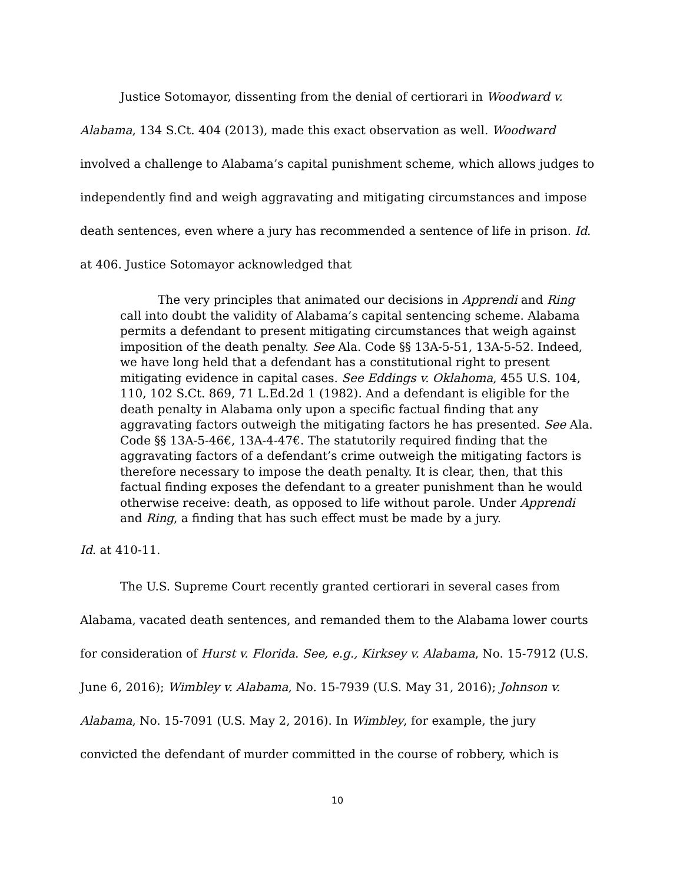Justice Sotomayor, dissenting from the denial of certiorari in Woodward v. Alabama, 134 S.Ct. 404 (2013), made this exact observation as well. Woodward involved a challenge to Alabama’s capital punishment scheme, which allows judges to independently find and weigh aggravating and mitigating circumstances and impose death sentences, even where a jury has recommended a sentence of life in prison. Id. at 406. Justice Sotomayor acknowledged that
The very principles that animated our decisions in Apprendi and Ring call into doubt the validity of Alabama’s capital sentencing scheme. Alabama permits a defendant to present mitigating circumstances that weigh against imposition of the death penalty. See Ala. Code §§ 13A-5-51, 13A-5-52. Indeed, we have long held that a defendant has a constitutional right to present mitigating evidence in capital cases. See Eddings v. Oklahoma, 455 U.S. 104, 110, 102 S.Ct. 869, 71 L.Ed.2d 1 (1982). And a defendant is eligible for the death penalty in Alabama only upon a specific factual finding that any aggravating factors outweigh the mitigating factors he has presented. See Ala. Code §§ 13A-5-46€, 13A-4-47€. The statutorily required finding that the aggravating factors of a defendant’s crime outweigh the mitigating factors is therefore necessary to impose the death penalty. It is clear, then, that this factual finding exposes the defendant to a greater punishment than he would otherwise receive: death, as opposed to life without parole. Under Apprendi and Ring, a finding that has such effect must be made by a jury.
Id. at 410-11.
The U.S. Supreme Court recently granted certiorari in several cases from Alabama, vacated death sentences, and remanded them to the Alabama lower courts for consideration of Hurst v. Florida. See, e.g., Kirksey v. Alabama, No. 15-7912 (U.S. June 6, 2016); Wimbley v. Alabama, No. 15-7939 (U.S. May 31, 2016); Johnson v. Alabama, No. 15-7091 (U.S. May 2, 2016). In Wimbley, for example, the jury convicted the defendant of murder committed in the course of robbery, which is
10